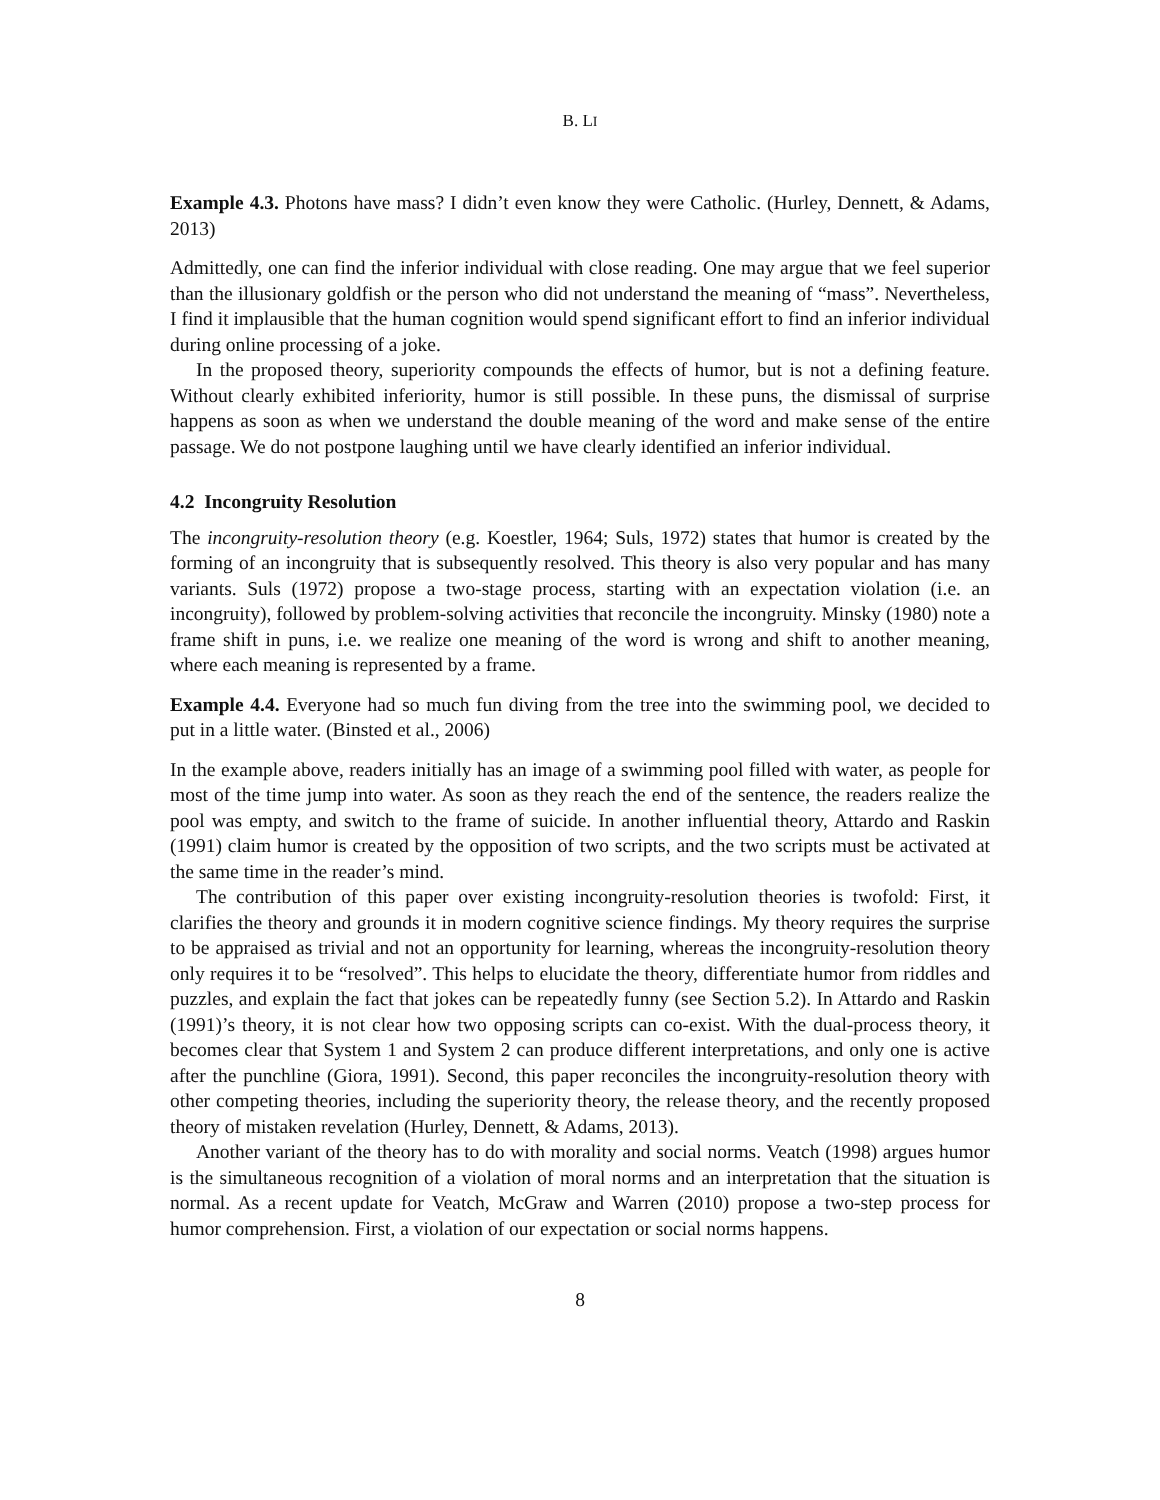B. LI
Example 4.3. Photons have mass? I didn’t even know they were Catholic. (Hurley, Dennett, & Adams, 2013)
Admittedly, one can find the inferior individual with close reading. One may argue that we feel superior than the illusionary goldfish or the person who did not understand the meaning of “mass”. Nevertheless, I find it implausible that the human cognition would spend significant effort to find an inferior individual during online processing of a joke.
In the proposed theory, superiority compounds the effects of humor, but is not a defining feature. Without clearly exhibited inferiority, humor is still possible. In these puns, the dismissal of surprise happens as soon as when we understand the double meaning of the word and make sense of the entire passage. We do not postpone laughing until we have clearly identified an inferior individual.
4.2 Incongruity Resolution
The incongruity-resolution theory (e.g. Koestler, 1964; Suls, 1972) states that humor is created by the forming of an incongruity that is subsequently resolved. This theory is also very popular and has many variants. Suls (1972) propose a two-stage process, starting with an expectation violation (i.e. an incongruity), followed by problem-solving activities that reconcile the incongruity. Minsky (1980) note a frame shift in puns, i.e. we realize one meaning of the word is wrong and shift to another meaning, where each meaning is represented by a frame.
Example 4.4. Everyone had so much fun diving from the tree into the swimming pool, we decided to put in a little water. (Binsted et al., 2006)
In the example above, readers initially has an image of a swimming pool filled with water, as people for most of the time jump into water. As soon as they reach the end of the sentence, the readers realize the pool was empty, and switch to the frame of suicide. In another influential theory, Attardo and Raskin (1991) claim humor is created by the opposition of two scripts, and the two scripts must be activated at the same time in the reader’s mind.
The contribution of this paper over existing incongruity-resolution theories is twofold: First, it clarifies the theory and grounds it in modern cognitive science findings. My theory requires the surprise to be appraised as trivial and not an opportunity for learning, whereas the incongruity-resolution theory only requires it to be “resolved”. This helps to elucidate the theory, differentiate humor from riddles and puzzles, and explain the fact that jokes can be repeatedly funny (see Section 5.2). In Attardo and Raskin (1991)’s theory, it is not clear how two opposing scripts can co-exist. With the dual-process theory, it becomes clear that System 1 and System 2 can produce different interpretations, and only one is active after the punchline (Giora, 1991). Second, this paper reconciles the incongruity-resolution theory with other competing theories, including the superiority theory, the release theory, and the recently proposed theory of mistaken revelation (Hurley, Dennett, & Adams, 2013).
Another variant of the theory has to do with morality and social norms. Veatch (1998) argues humor is the simultaneous recognition of a violation of moral norms and an interpretation that the situation is normal. As a recent update for Veatch, McGraw and Warren (2010) propose a two-step process for humor comprehension. First, a violation of our expectation or social norms happens.
8